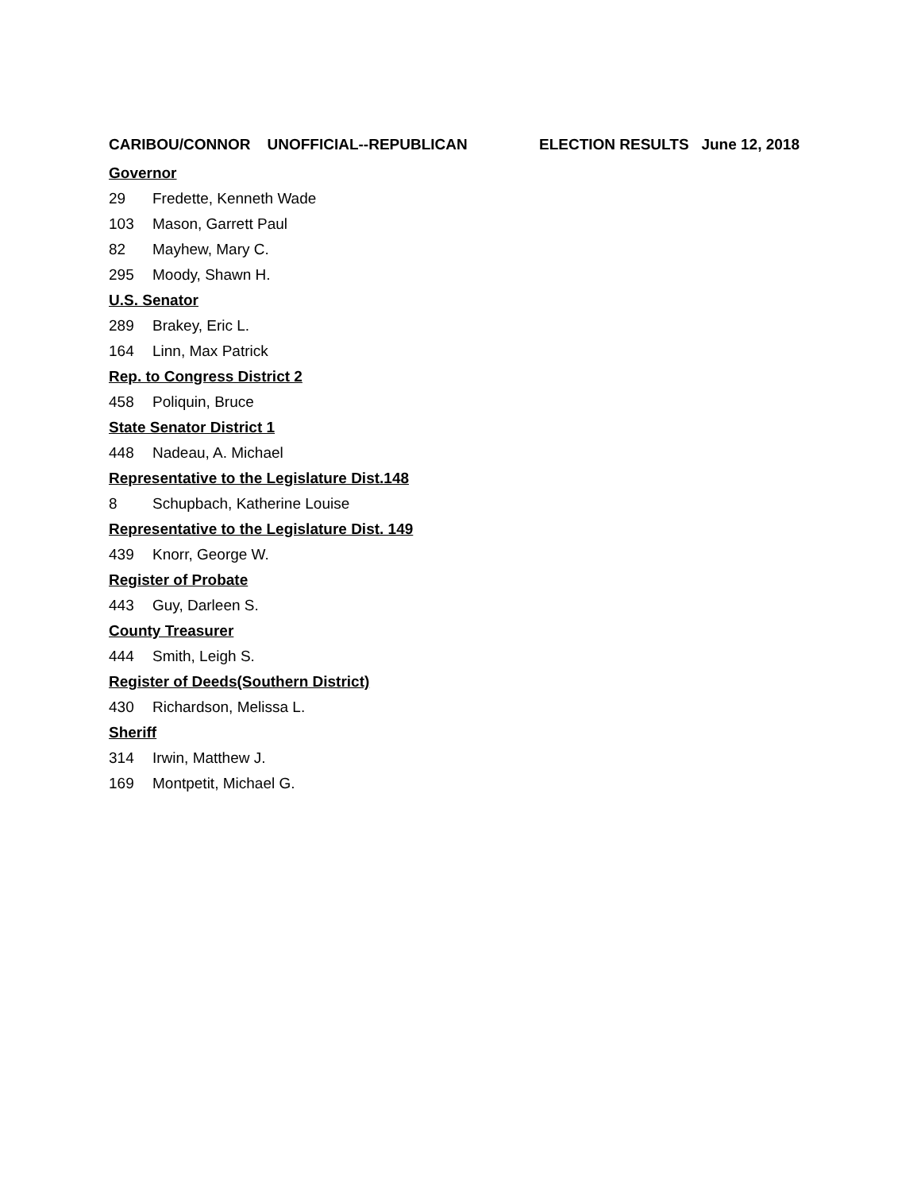CARIBOU/CONNOR UNOFFICIAL--REPUBLICAN ELECTION RESULTS June 12, 2018
Governor
29 Fredette, Kenneth Wade
103 Mason, Garrett Paul
82 Mayhew, Mary C.
295 Moody, Shawn H.
U.S. Senator
289 Brakey, Eric L.
164 Linn, Max Patrick
Rep. to Congress District 2
458 Poliquin, Bruce
State Senator District 1
448 Nadeau, A. Michael
Representative to the Legislature Dist.148
8 Schupbach, Katherine Louise
Representative to the Legislature Dist. 149
439 Knorr, George W.
Register of Probate
443 Guy, Darleen S.
County Treasurer
444 Smith, Leigh S.
Register of Deeds(Southern District)
430 Richardson, Melissa L.
Sheriff
314 Irwin, Matthew J.
169 Montpetit, Michael G.